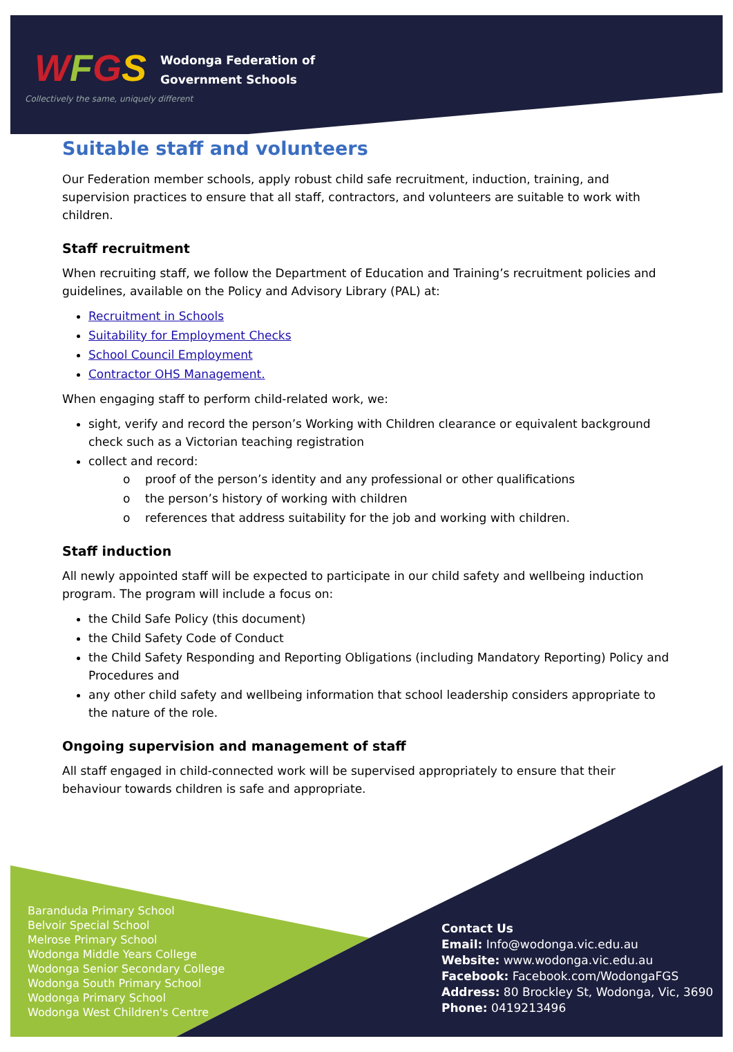WFGS
Wodonga Federation of
Government Schools
Collectively the same, uniquely different
Suitable staff and volunteers
Our Federation member schools, apply robust child safe recruitment, induction, training, and supervision practices to ensure that all staff, contractors, and volunteers are suitable to work with children.
Staff recruitment
When recruiting staff, we follow the Department of Education and Training’s recruitment policies and guidelines, available on the Policy and Advisory Library (PAL) at:
Recruitment in Schools
Suitability for Employment Checks
School Council Employment
Contractor OHS Management.
When engaging staff to perform child-related work, we:
sight, verify and record the person’s Working with Children clearance or equivalent background check such as a Victorian teaching registration
collect and record:
o proof of the person’s identity and any professional or other qualifications
o the person’s history of working with children
o references that address suitability for the job and working with children.
Staff induction
All newly appointed staff will be expected to participate in our child safety and wellbeing induction program. The program will include a focus on:
the Child Safe Policy (this document)
the Child Safety Code of Conduct
the Child Safety Responding and Reporting Obligations (including Mandatory Reporting) Policy and Procedures and
any other child safety and wellbeing information that school leadership considers appropriate to the nature of the role.
Ongoing supervision and management of staff
All staff engaged in child-connected work will be supervised appropriately to ensure that their behaviour towards children is safe and appropriate.
Baranduda Primary School
Belvoir Special School
Melrose Primary School
Wodonga Middle Years College
Wodonga Senior Secondary College
Wodonga South Primary School
Wodonga Primary School
Wodonga West Children's Centre
Contact Us
Email: Info@wodonga.vic.edu.au
Website: www.wodonga.vic.edu.au
Facebook: Facebook.com/WodongaFGS
Address: 80 Brockley St, Wodonga, Vic, 3690
Phone: 0419213496